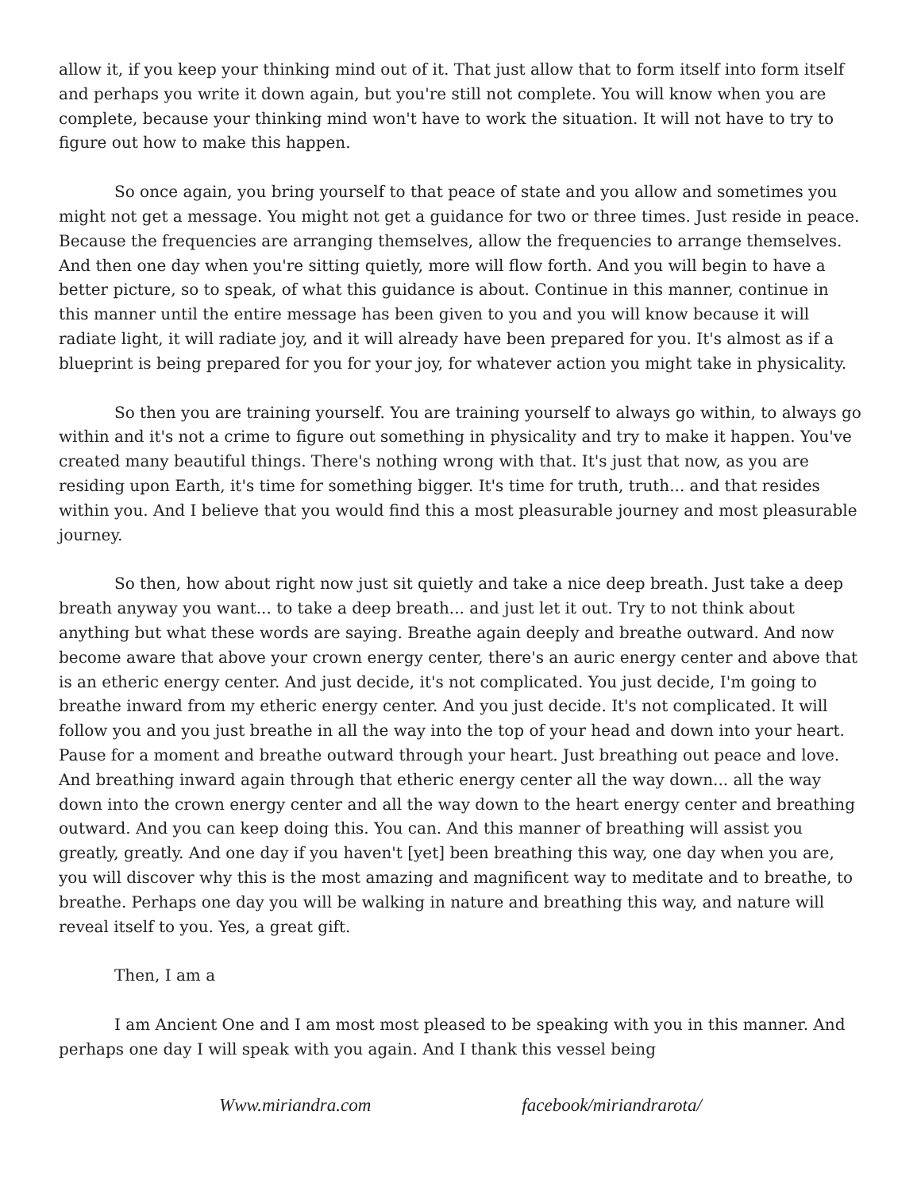allow it, if you keep your thinking mind out of it. That just allow that to form itself into form itself and perhaps you write it down again, but you're still not complete. You will know when you are complete, because your thinking mind won't have to work the situation. It will not have to try to figure out how to make this happen.
So once again, you bring yourself to that peace of state and you allow and sometimes you might not get a message. You might not get a guidance for two or three times. Just reside in peace. Because the frequencies are arranging themselves, allow the frequencies to arrange themselves. And then one day when you're sitting quietly, more will flow forth. And you will begin to have a better picture, so to speak, of what this guidance is about. Continue in this manner, continue in this manner until the entire message has been given to you and you will know because it will radiate light, it will radiate joy, and it will already have been prepared for you. It's almost as if a blueprint is being prepared for you for your joy, for whatever action you might take in physicality.
So then you are training yourself. You are training yourself to always go within, to always go within and it's not a crime to figure out something in physicality and try to make it happen. You've created many beautiful things. There's nothing wrong with that. It's just that now, as you are residing upon Earth, it's time for something bigger. It's time for truth, truth... and that resides within you. And I believe that you would find this a most pleasurable journey and most pleasurable journey.
So then, how about right now just sit quietly and take a nice deep breath. Just take a deep breath anyway you want... to take a deep breath... and just let it out. Try to not think about anything but what these words are saying. Breathe again deeply and breathe outward. And now become aware that above your crown energy center, there's an auric energy center and above that is an etheric energy center. And just decide, it's not complicated. You just decide, I'm going to breathe inward from my etheric energy center. And you just decide. It's not complicated. It will follow you and you just breathe in all the way into the top of your head and down into your heart. Pause for a moment and breathe outward through your heart. Just breathing out peace and love. And breathing inward again through that etheric energy center all the way down... all the way down into the crown energy center and all the way down to the heart energy center and breathing outward. And you can keep doing this. You can. And this manner of breathing will assist you greatly, greatly. And one day if you haven't [yet] been breathing this way, one day when you are, you will discover why this is the most amazing and magnificent way to meditate and to breathe, to breathe. Perhaps one day you will be walking in nature and breathing this way, and nature will reveal itself to you. Yes, a great gift.
Then, I am a
I am Ancient One and I am most most pleased to be speaking with you in this manner. And perhaps one day I will speak with you again. And I thank this vessel being
Www.miriandra.com facebook/miriandrarota/